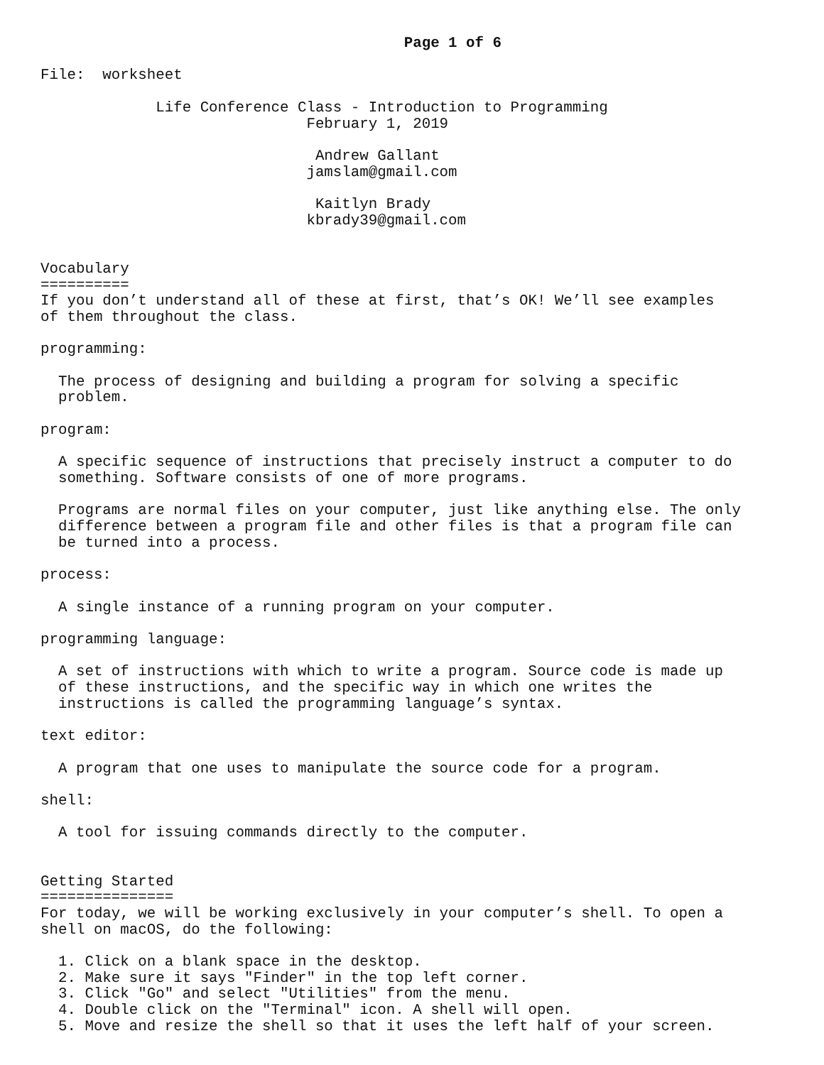Page 1 of 6

File:  worksheet

             Life Conference Class - Introduction to Programming
                              February 1, 2019

                               Andrew Gallant
                              jamslam@gmail.com

                               Kaitlyn Brady
                              kbrady39@gmail.com


Vocabulary
==========
If you don’t understand all of these at first, that’s OK! We’ll see examples
of them throughout the class.

programming:

  The process of designing and building a program for solving a specific
  problem.

program:

  A specific sequence of instructions that precisely instruct a computer to do
  something. Software consists of one of more programs.

  Programs are normal files on your computer, just like anything else. The only
  difference between a program file and other files is that a program file can
  be turned into a process.

process:

  A single instance of a running program on your computer.

programming language:

  A set of instructions with which to write a program. Source code is made up
  of these instructions, and the specific way in which one writes the
  instructions is called the programming language’s syntax.

text editor:

  A program that one uses to manipulate the source code for a program.

shell:

  A tool for issuing commands directly to the computer.


Getting Started
===============
For today, we will be working exclusively in your computer’s shell. To open a
shell on macOS, do the following:

  1. Click on a blank space in the desktop.
  2. Make sure it says "Finder" in the top left corner.
  3. Click "Go" and select "Utilities" from the menu.
  4. Double click on the "Terminal" icon. A shell will open.
  5. Move and resize the shell so that it uses the left half of your screen.